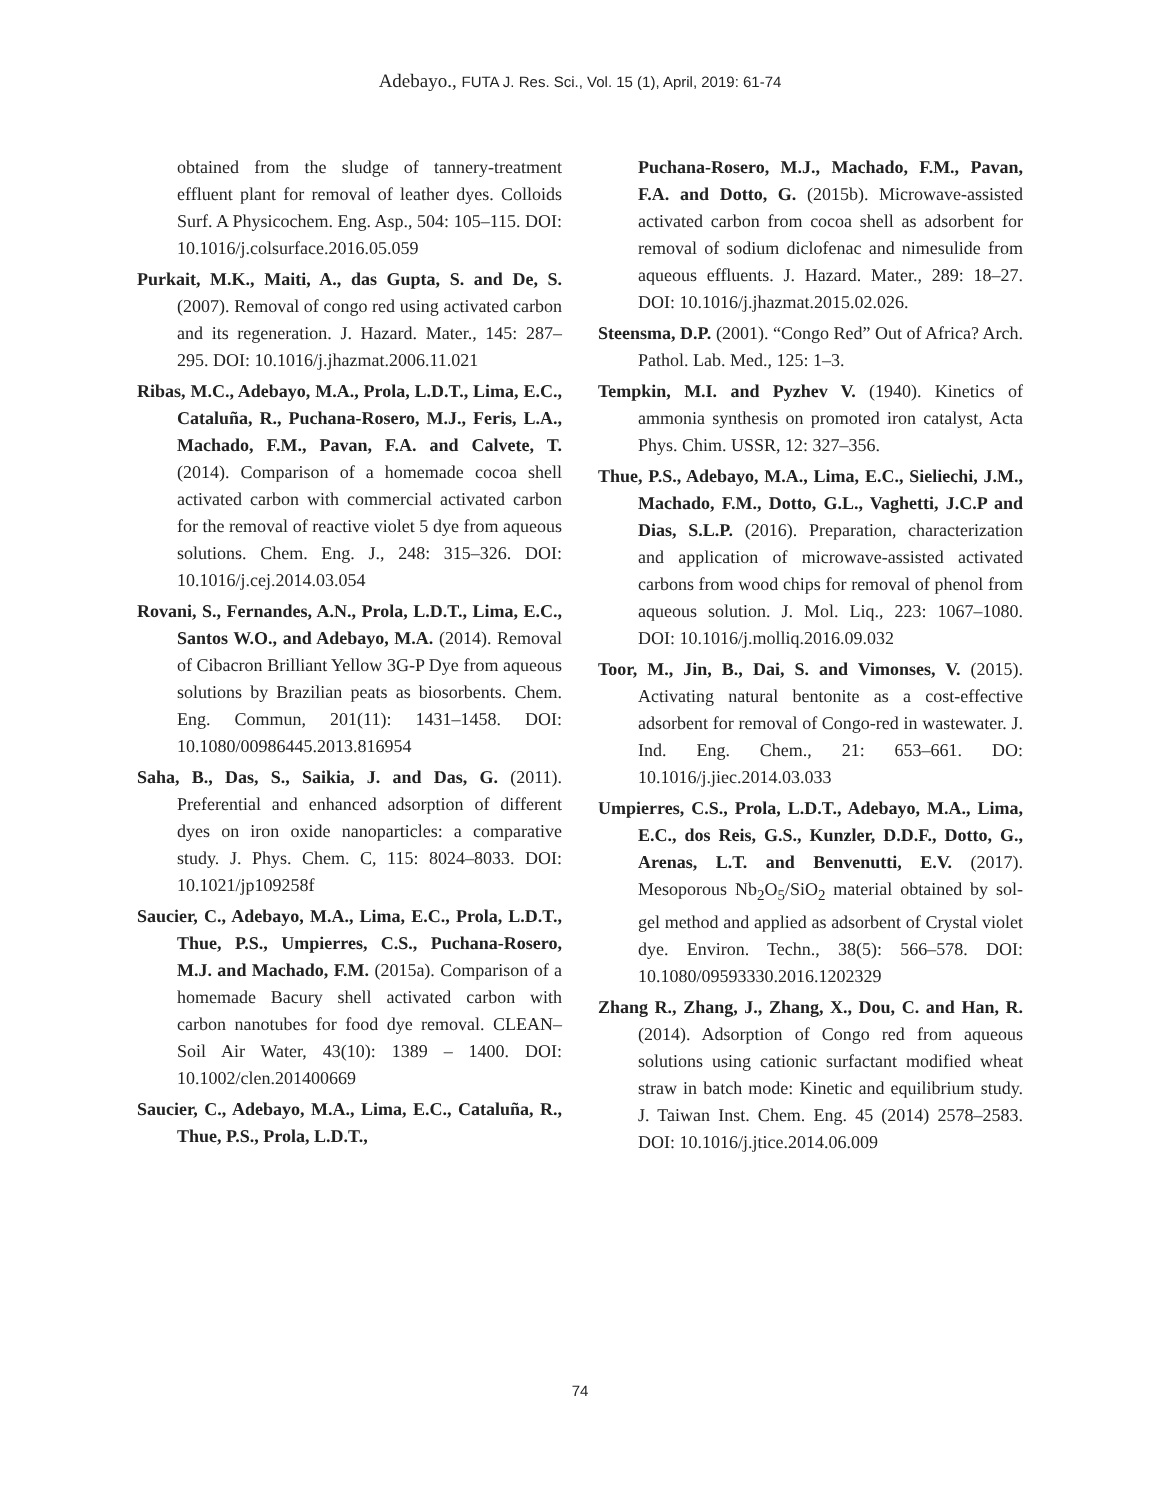Adebayo., FUTA J. Res. Sci., Vol. 15 (1), April, 2019: 61-74
obtained from the sludge of tannery-treatment effluent plant for removal of leather dyes. Colloids Surf. A Physicochem. Eng. Asp., 504: 105–115. DOI: 10.1016/j.colsurface.2016.05.059
Purkait, M.K., Maiti, A., das Gupta, S. and De, S. (2007). Removal of congo red using activated carbon and its regeneration. J. Hazard. Mater., 145: 287–295. DOI: 10.1016/j.jhazmat.2006.11.021
Ribas, M.C., Adebayo, M.A., Prola, L.D.T., Lima, E.C., Cataluña, R., Puchana-Rosero, M.J., Feris, L.A., Machado, F.M., Pavan, F.A. and Calvete, T. (2014). Comparison of a homemade cocoa shell activated carbon with commercial activated carbon for the removal of reactive violet 5 dye from aqueous solutions. Chem. Eng. J., 248: 315–326. DOI: 10.1016/j.cej.2014.03.054
Rovani, S., Fernandes, A.N., Prola, L.D.T., Lima, E.C., Santos W.O., and Adebayo, M.A. (2014). Removal of Cibacron Brilliant Yellow 3G-P Dye from aqueous solutions by Brazilian peats as biosorbents. Chem. Eng. Commun, 201(11): 1431–1458. DOI: 10.1080/00986445.2013.816954
Saha, B., Das, S., Saikia, J. and Das, G. (2011). Preferential and enhanced adsorption of different dyes on iron oxide nanoparticles: a comparative study. J. Phys. Chem. C, 115: 8024–8033. DOI: 10.1021/jp109258f
Saucier, C., Adebayo, M.A., Lima, E.C., Prola, L.D.T., Thue, P.S., Umpierres, C.S., Puchana-Rosero, M.J. and Machado, F.M. (2015a). Comparison of a homemade Bacury shell activated carbon with carbon nanotubes for food dye removal. CLEAN–Soil Air Water, 43(10): 1389 – 1400. DOI: 10.1002/clen.201400669
Saucier, C., Adebayo, M.A., Lima, E.C., Cataluña, R., Thue, P.S., Prola, L.D.T.,
Puchana-Rosero, M.J., Machado, F.M., Pavan, F.A. and Dotto, G. (2015b). Microwave-assisted activated carbon from cocoa shell as adsorbent for removal of sodium diclofenac and nimesulide from aqueous effluents. J. Hazard. Mater., 289: 18–27. DOI: 10.1016/j.jhazmat.2015.02.026.
Steensma, D.P. (2001). “Congo Red” Out of Africa? Arch. Pathol. Lab. Med., 125: 1–3.
Tempkin, M.I. and Pyzhev V. (1940). Kinetics of ammonia synthesis on promoted iron catalyst, Acta Phys. Chim. USSR, 12: 327–356.
Thue, P.S., Adebayo, M.A., Lima, E.C., Sieliechi, J.M., Machado, F.M., Dotto, G.L., Vaghetti, J.C.P and Dias, S.L.P. (2016). Preparation, characterization and application of microwave-assisted activated carbons from wood chips for removal of phenol from aqueous solution. J. Mol. Liq., 223: 1067–1080. DOI: 10.1016/j.molliq.2016.09.032
Toor, M., Jin, B., Dai, S. and Vimonses, V. (2015). Activating natural bentonite as a cost-effective adsorbent for removal of Congo-red in wastewater. J. Ind. Eng. Chem., 21: 653–661. DO: 10.1016/j.jiec.2014.03.033
Umpierres, C.S., Prola, L.D.T., Adebayo, M.A., Lima, E.C., dos Reis, G.S., Kunzler, D.D.F., Dotto, G., Arenas, L.T. and Benvenutti, E.V. (2017). Mesoporous Nb<sub>2</sub>O<sub>5</sub>/SiO<sub>2</sub> material obtained by sol-gel method and applied as adsorbent of Crystal violet dye. Environ. Techn., 38(5): 566–578. DOI: 10.1080/09593330.2016.1202329
Zhang R., Zhang, J., Zhang, X., Dou, C. and Han, R. (2014). Adsorption of Congo red from aqueous solutions using cationic surfactant modified wheat straw in batch mode: Kinetic and equilibrium study. J. Taiwan Inst. Chem. Eng. 45 (2014) 2578–2583. DOI: 10.1016/j.jtice.2014.06.009
74